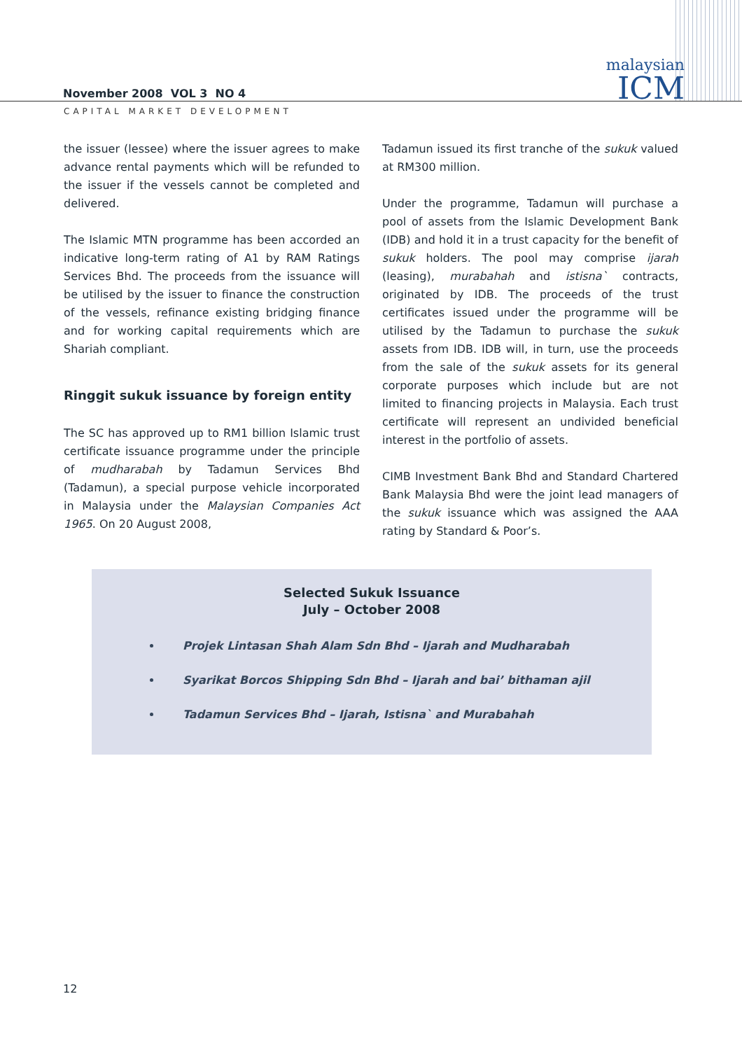malaysian
ICM
November 2008 VOL 3 NO 4
CAPITAL MARKET DEVELOPMENT
the issuer (lessee) where the issuer agrees to make advance rental payments which will be refunded to the issuer if the vessels cannot be completed and delivered.
The Islamic MTN programme has been accorded an indicative long-term rating of A1 by RAM Ratings Services Bhd. The proceeds from the issuance will be utilised by the issuer to finance the construction of the vessels, refinance existing bridging finance and for working capital requirements which are Shariah compliant.
Ringgit sukuk issuance by foreign entity
The SC has approved up to RM1 billion Islamic trust certificate issuance programme under the principle of mudharabah by Tadamun Services Bhd (Tadamun), a special purpose vehicle incorporated in Malaysia under the Malaysian Companies Act 1965. On 20 August 2008,
Tadamun issued its first tranche of the sukuk valued at RM300 million.
Under the programme, Tadamun will purchase a pool of assets from the Islamic Development Bank (IDB) and hold it in a trust capacity for the benefit of sukuk holders. The pool may comprise ijarah (leasing), murabahah and istisna` contracts, originated by IDB. The proceeds of the trust certificates issued under the programme will be utilised by the Tadamun to purchase the sukuk assets from IDB. IDB will, in turn, use the proceeds from the sale of the sukuk assets for its general corporate purposes which include but are not limited to financing projects in Malaysia. Each trust certificate will represent an undivided beneficial interest in the portfolio of assets.
CIMB Investment Bank Bhd and Standard Chartered Bank Malaysia Bhd were the joint lead managers of the sukuk issuance which was assigned the AAA rating by Standard & Poor’s.
Selected Sukuk Issuance
July – October 2008
Projek Lintasan Shah Alam Sdn Bhd – Ijarah and Mudharabah
Syarikat Borcos Shipping Sdn Bhd – Ijarah and bai’ bithaman ajil
Tadamun Services Bhd – Ijarah, Istisna` and Murabahah
12